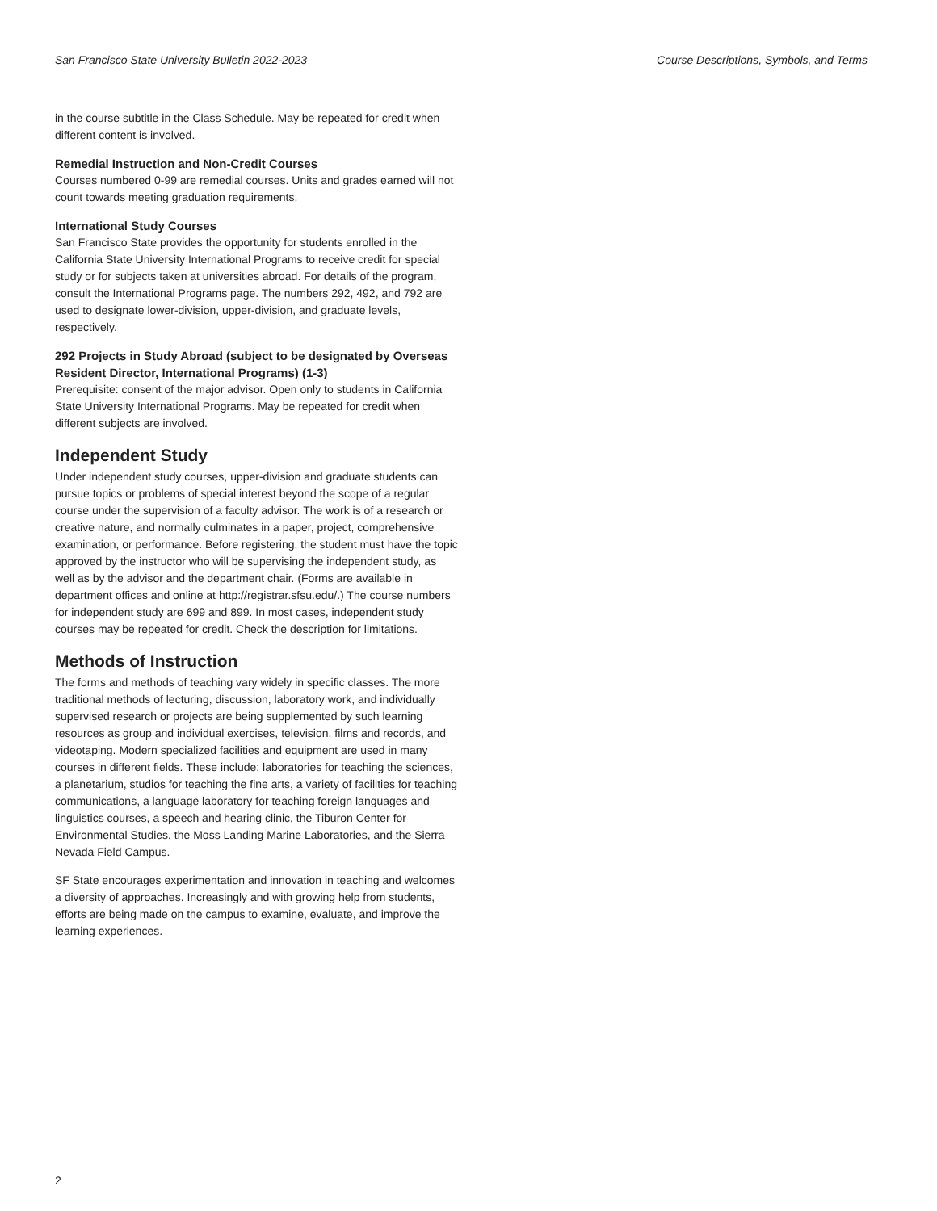San Francisco State University Bulletin 2022-2023 Course Descriptions, Symbols, and Terms
in the course subtitle in the Class Schedule. May be repeated for credit when different content is involved.
Remedial Instruction and Non-Credit Courses
Courses numbered 0-99 are remedial courses. Units and grades earned will not count towards meeting graduation requirements.
International Study Courses
San Francisco State provides the opportunity for students enrolled in the California State University International Programs to receive credit for special study or for subjects taken at universities abroad. For details of the program, consult the International Programs page. The numbers 292, 492, and 792 are used to designate lower-division, upper-division, and graduate levels, respectively.
292 Projects in Study Abroad (subject to be designated by Overseas Resident Director, International Programs) (1-3)
Prerequisite: consent of the major advisor. Open only to students in California State University International Programs. May be repeated for credit when different subjects are involved.
Independent Study
Under independent study courses, upper-division and graduate students can pursue topics or problems of special interest beyond the scope of a regular course under the supervision of a faculty advisor. The work is of a research or creative nature, and normally culminates in a paper, project, comprehensive examination, or performance. Before registering, the student must have the topic approved by the instructor who will be supervising the independent study, as well as by the advisor and the department chair. (Forms are available in department offices and online at http://registrar.sfsu.edu/.) The course numbers for independent study are 699 and 899. In most cases, independent study courses may be repeated for credit. Check the description for limitations.
Methods of Instruction
The forms and methods of teaching vary widely in specific classes. The more traditional methods of lecturing, discussion, laboratory work, and individually supervised research or projects are being supplemented by such learning resources as group and individual exercises, television, films and records, and videotaping. Modern specialized facilities and equipment are used in many courses in different fields. These include: laboratories for teaching the sciences, a planetarium, studios for teaching the fine arts, a variety of facilities for teaching communications, a language laboratory for teaching foreign languages and linguistics courses, a speech and hearing clinic, the Tiburon Center for Environmental Studies, the Moss Landing Marine Laboratories, and the Sierra Nevada Field Campus.
SF State encourages experimentation and innovation in teaching and welcomes a diversity of approaches. Increasingly and with growing help from students, efforts are being made on the campus to examine, evaluate, and improve the learning experiences.
2